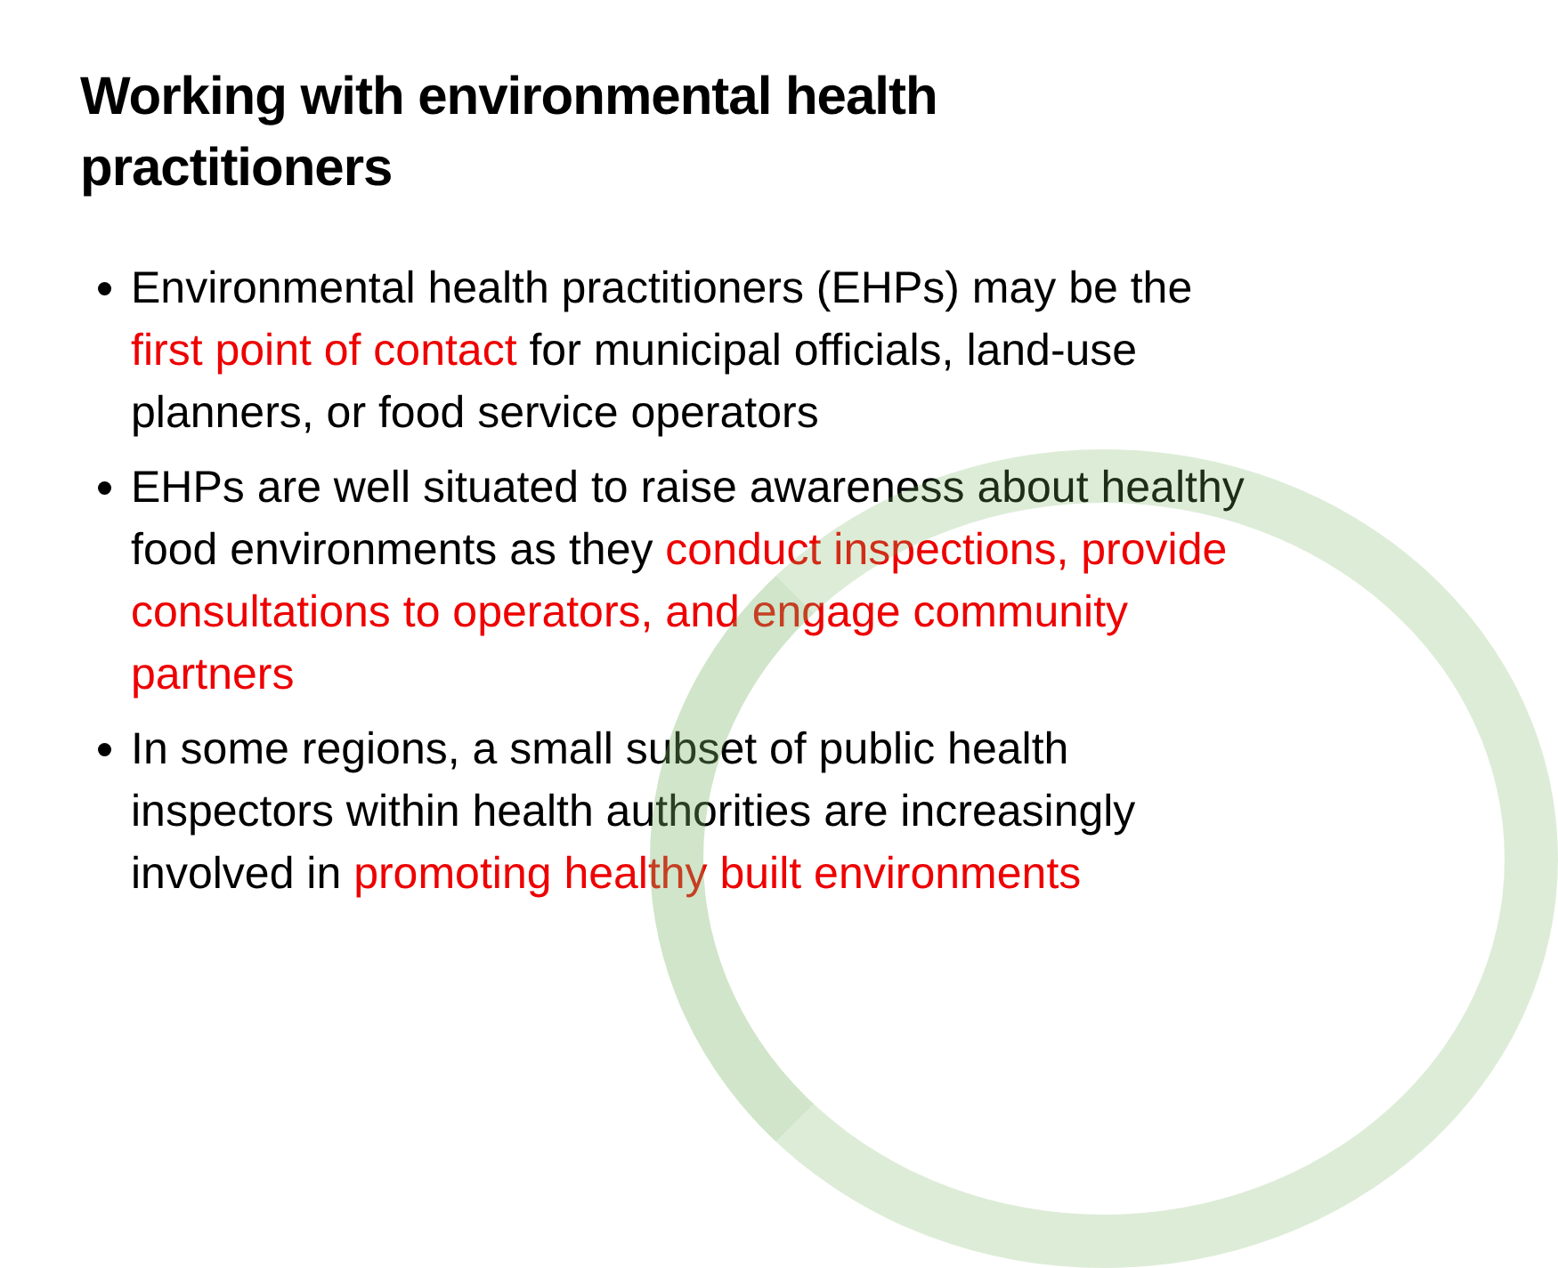Working with environmental health practitioners
Environmental health practitioners (EHPs) may be the first point of contact for municipal officials, land-use planners, or food service operators
EHPs are well situated to raise awareness about healthy food environments as they conduct inspections, provide consultations to operators, and engage community partners
In some regions, a small subset of public health inspectors within health authorities are increasingly involved in promoting healthy built environments